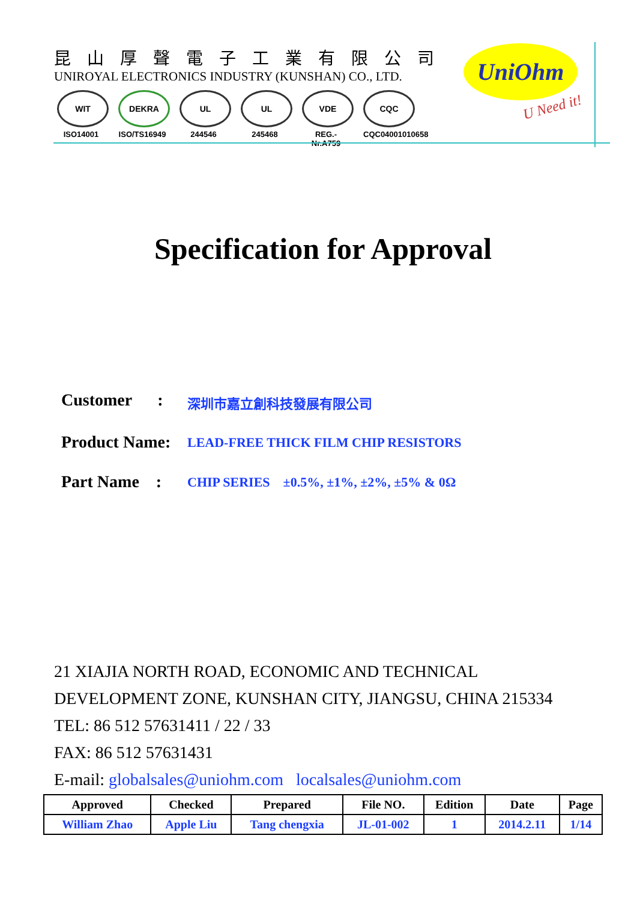昆山厚聲電子工業有限公司
UNIROYAL ELECTRONICS INDUSTRY (KUNSHAN) CO., LTD.
WIT
ISO14001
DEKRA
ISO/TS16949
UL
244546
UL
245468
VDE
REG.-Nr.A759
CQC
CQC04001010658
UniOhm
U Need it!
Specification for Approval
Customer : 深圳市嘉立創科技發展有限公司
Product Name: LEAD-FREE THICK FILM CHIP RESISTORS
Part Name : CHIP SERIES ±0.5%, ±1%, ±2%, ±5% & 0Ω
21 XIAJIA NORTH ROAD, ECONOMIC AND TECHNICAL
DEVELOPMENT ZONE, KUNSHAN CITY, JIANGSU, CHINA 215334
TEL: 86 512 57631411 / 22 / 33
FAX: 86 512 57631431
E-mail: globalsales@uniohm.com localsales@uniohm.com
| Approved | Checked | Prepared | File NO. | Edition | Date | Page |
| --- | --- | --- | --- | --- | --- | --- |
| William Zhao | Apple Liu | Tang chengxia | JL-01-002 | 1 | 2014.2.11 | 1/14 |